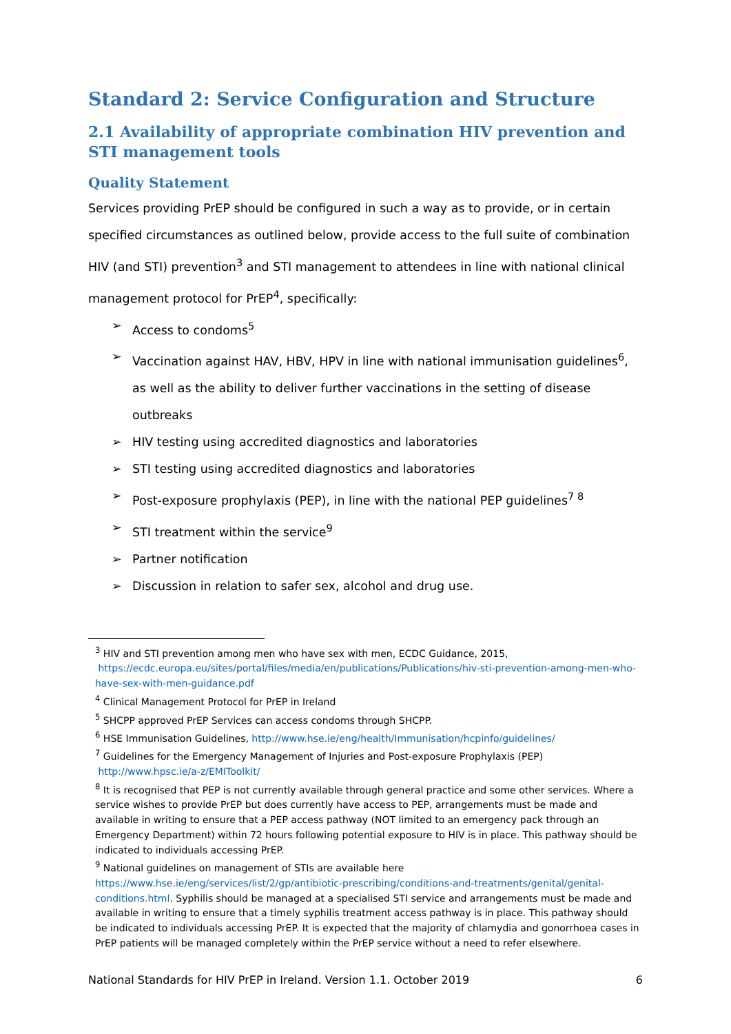Standard 2: Service Configuration and Structure
2.1 Availability of appropriate combination HIV prevention and STI management tools
Quality Statement
Services providing PrEP should be configured in such a way as to provide, or in certain specified circumstances as outlined below, provide access to the full suite of combination HIV (and STI) prevention<sup>3</sup> and STI management to attendees in line with national clinical management protocol for PrEP<sup>4</sup>, specifically:
➢ Access to condoms<sup>5</sup>
➢ Vaccination against HAV, HBV, HPV in line with national immunisation guidelines<sup>6</sup>, as well as the ability to deliver further vaccinations in the setting of disease outbreaks
➢ HIV testing using accredited diagnostics and laboratories
➢ STI testing using accredited diagnostics and laboratories
➢ Post-exposure prophylaxis (PEP), in line with the national PEP guidelines<sup>7 8</sup>
➢ STI treatment within the service<sup>9</sup>
➢ Partner notification
➢ Discussion in relation to safer sex, alcohol and drug use.
<sup>3</sup> HIV and STI prevention among men who have sex with men, ECDC Guidance, 2015,
https://ecdc.europa.eu/sites/portal/files/media/en/publications/Publications/hiv-sti-prevention-among-men-who-have-sex-with-men-guidance.pdf
<sup>4</sup> Clinical Management Protocol for PrEP in Ireland
<sup>5</sup> SHCPP approved PrEP Services can access condoms through SHCPP.
<sup>6</sup> HSE Immunisation Guidelines, http://www.hse.ie/eng/health/Immunisation/hcpinfo/guidelines/
<sup>7</sup> Guidelines for the Emergency Management of Injuries and Post-exposure Prophylaxis (PEP)
http://www.hpsc.ie/a-z/EMIToolkit/
<sup>8</sup> It is recognised that PEP is not currently available through general practice and some other services. Where a service wishes to provide PrEP but does currently have access to PEP, arrangements must be made and available in writing to ensure that a PEP access pathway (NOT limited to an emergency pack through an Emergency Department) within 72 hours following potential exposure to HIV is in place. This pathway should be indicated to individuals accessing PrEP.
<sup>9</sup> National guidelines on management of STIs are available here https://www.hse.ie/eng/services/list/2/gp/antibiotic-prescribing/conditions-and-treatments/genital/genital-conditions.html. Syphilis should be managed at a specialised STI service and arrangements must be made and available in writing to ensure that a timely syphilis treatment access pathway is in place. This pathway should be indicated to individuals accessing PrEP. It is expected that the majority of chlamydia and gonorrhoea cases in PrEP patients will be managed completely within the PrEP service without a need to refer elsewhere.
National Standards for HIV PrEP in Ireland. Version 1.1. October 2019 6